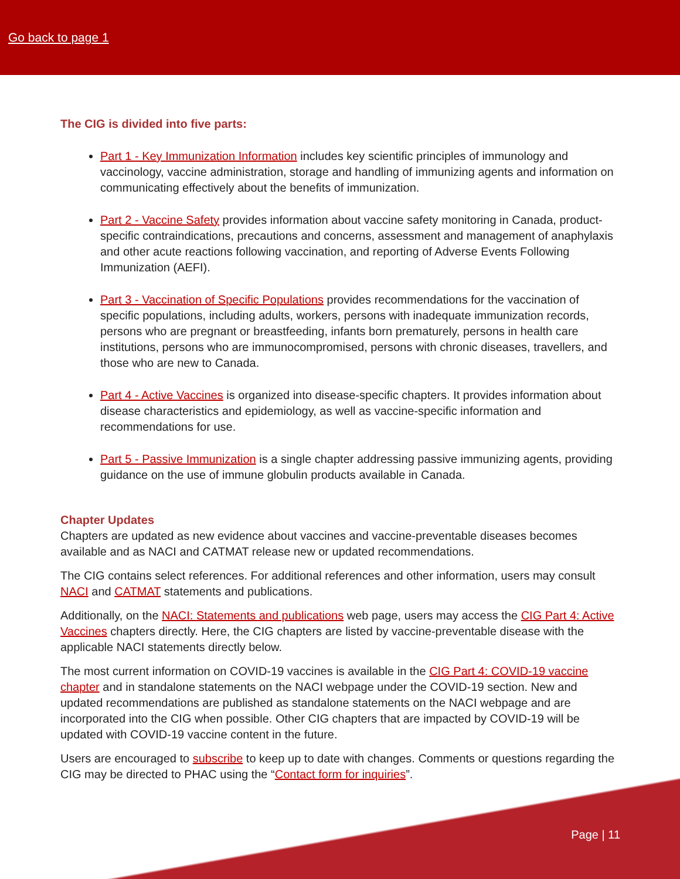Go back to page 1
The CIG is divided into five parts:
Part 1 - Key Immunization Information includes key scientific principles of immunology and vaccinology, vaccine administration, storage and handling of immunizing agents and information on communicating effectively about the benefits of immunization.
Part 2 - Vaccine Safety provides information about vaccine safety monitoring in Canada, product-specific contraindications, precautions and concerns, assessment and management of anaphylaxis and other acute reactions following vaccination, and reporting of Adverse Events Following Immunization (AEFI).
Part 3 - Vaccination of Specific Populations provides recommendations for the vaccination of specific populations, including adults, workers, persons with inadequate immunization records, persons who are pregnant or breastfeeding, infants born prematurely, persons in health care institutions, persons who are immunocompromised, persons with chronic diseases, travellers, and those who are new to Canada.
Part 4 - Active Vaccines is organized into disease-specific chapters. It provides information about disease characteristics and epidemiology, as well as vaccine-specific information and recommendations for use.
Part 5 - Passive Immunization is a single chapter addressing passive immunizing agents, providing guidance on the use of immune globulin products available in Canada.
Chapter Updates
Chapters are updated as new evidence about vaccines and vaccine-preventable diseases becomes available and as NACI and CATMAT release new or updated recommendations.
The CIG contains select references. For additional references and other information, users may consult NACI and CATMAT statements and publications.
Additionally, on the NACI: Statements and publications web page, users may access the CIG Part 4: Active Vaccines chapters directly. Here, the CIG chapters are listed by vaccine-preventable disease with the applicable NACI statements directly below.
The most current information on COVID-19 vaccines is available in the CIG Part 4: COVID-19 vaccine chapter and in standalone statements on the NACI webpage under the COVID-19 section. New and updated recommendations are published as standalone statements on the NACI webpage and are incorporated into the CIG when possible. Other CIG chapters that are impacted by COVID-19 will be updated with COVID-19 vaccine content in the future.
Users are encouraged to subscribe to keep up to date with changes. Comments or questions regarding the CIG may be directed to PHAC using the “Contact form for inquiries”.
Page | 11